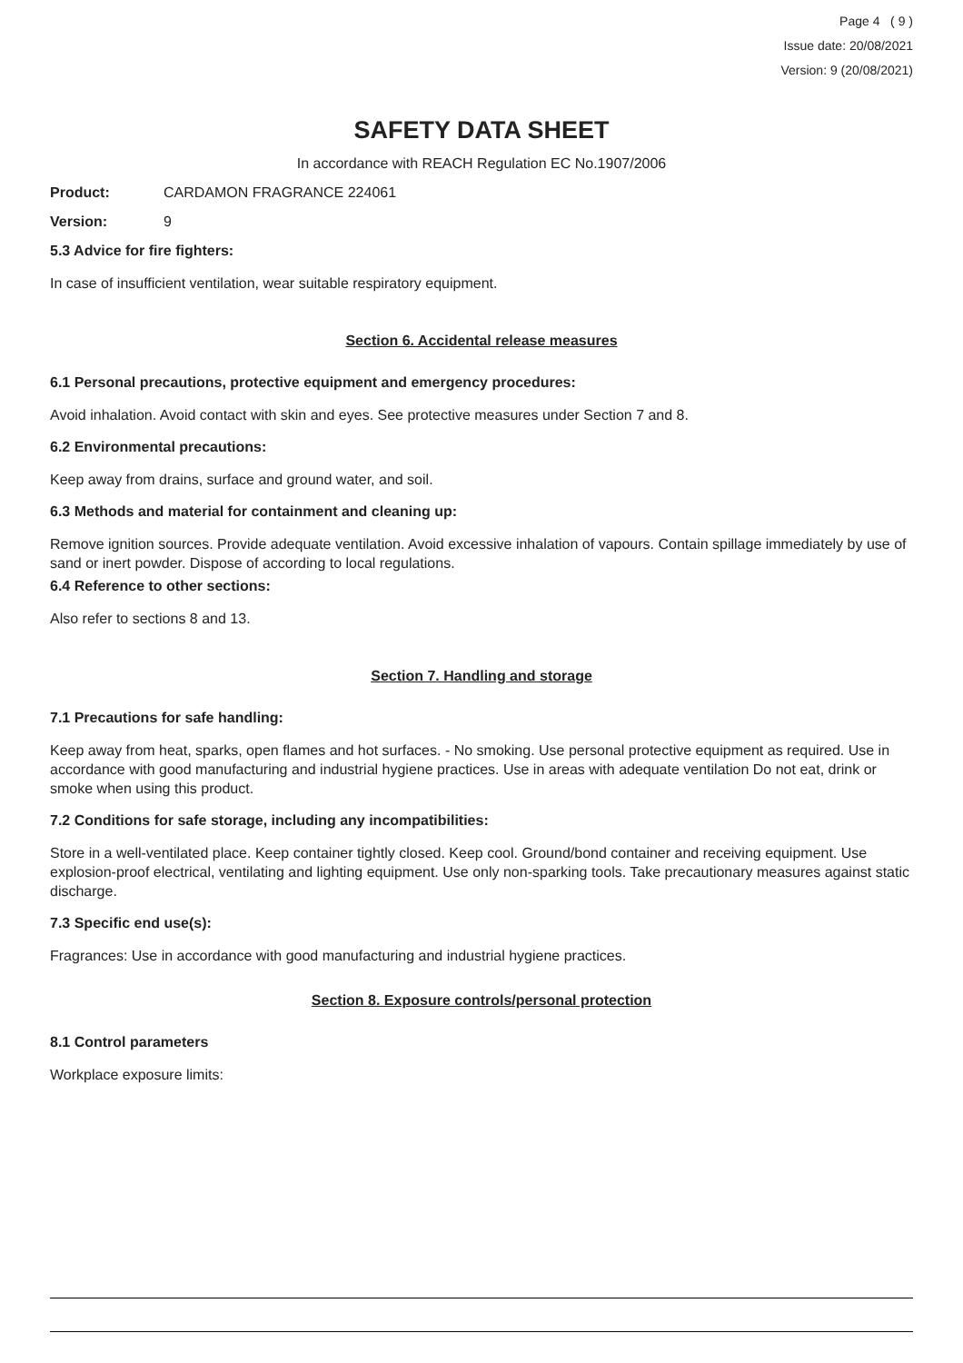Page 4 ( 9 )
Issue date: 20/08/2021
Version: 9 (20/08/2021)
SAFETY DATA SHEET
In accordance with REACH Regulation EC No.1907/2006
Product: CARDAMON FRAGRANCE 224061
Version: 9
5.3 Advice for fire fighters:
In case of insufficient ventilation, wear suitable respiratory equipment.
Section 6. Accidental release measures
6.1 Personal precautions, protective equipment and emergency procedures:
Avoid inhalation. Avoid contact with skin and eyes. See protective measures under Section 7 and 8.
6.2 Environmental precautions:
Keep away from drains, surface and ground water, and soil.
6.3 Methods and material for containment and cleaning up:
Remove ignition sources. Provide adequate ventilation. Avoid excessive inhalation of vapours. Contain spillage immediately by use of sand or inert powder. Dispose of according to local regulations.
6.4 Reference to other sections:
Also refer to sections 8 and 13.
Section 7. Handling and storage
7.1 Precautions for safe handling:
Keep away from heat, sparks, open flames and hot surfaces. - No smoking. Use personal protective equipment as required. Use in accordance with good manufacturing and industrial hygiene practices. Use in areas with adequate ventilation Do not eat, drink or smoke when using this product.
7.2 Conditions for safe storage, including any incompatibilities:
Store in a well-ventilated place. Keep container tightly closed. Keep cool. Ground/bond container and receiving equipment. Use explosion-proof electrical, ventilating and lighting equipment. Use only non-sparking tools. Take precautionary measures against static discharge.
7.3 Specific end use(s):
Fragrances: Use in accordance with good manufacturing and industrial hygiene practices.
Section 8. Exposure controls/personal protection
8.1 Control parameters
Workplace exposure limits: